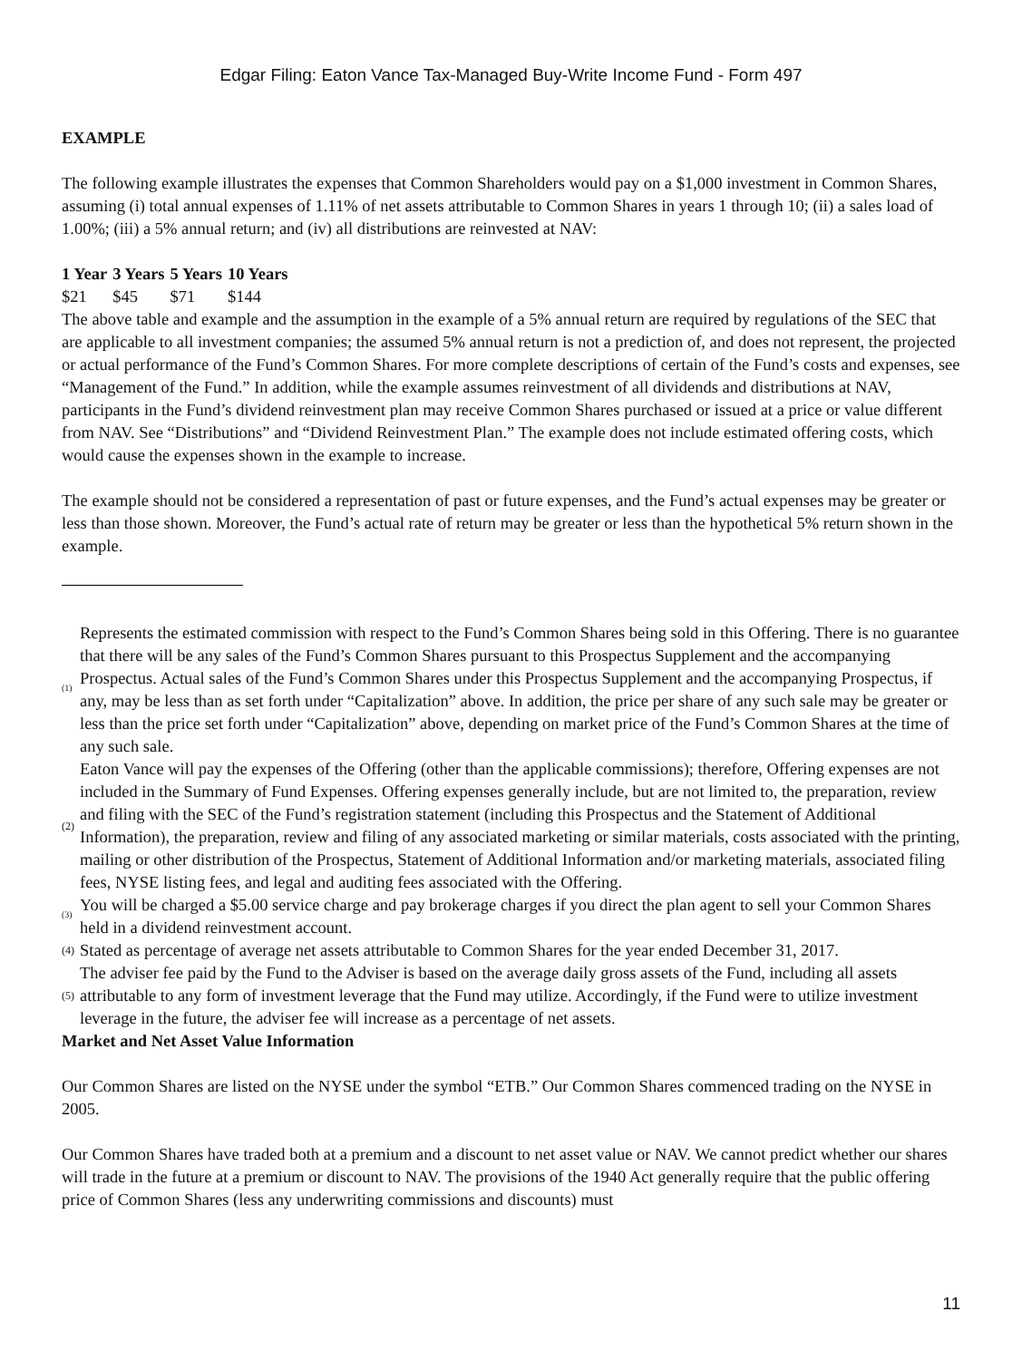Edgar Filing: Eaton Vance Tax-Managed Buy-Write Income Fund - Form 497
EXAMPLE
The following example illustrates the expenses that Common Shareholders would pay on a $1,000 investment in Common Shares, assuming (i) total annual expenses of 1.11% of net assets attributable to Common Shares in years 1 through 10; (ii) a sales load of 1.00%; (iii) a 5% annual return; and (iv) all distributions are reinvested at NAV:
| 1 Year | 3 Years | 5 Years | 10 Years |
| --- | --- | --- | --- |
| $21 | $45 | $71 | $144 |
The above table and example and the assumption in the example of a 5% annual return are required by regulations of the SEC that are applicable to all investment companies; the assumed 5% annual return is not a prediction of, and does not represent, the projected or actual performance of the Fund’s Common Shares. For more complete descriptions of certain of the Fund’s costs and expenses, see “Management of the Fund.” In addition, while the example assumes reinvestment of all dividends and distributions at NAV, participants in the Fund’s dividend reinvestment plan may receive Common Shares purchased or issued at a price or value different from NAV. See “Distributions” and “Dividend Reinvestment Plan.” The example does not include estimated offering costs, which would cause the expenses shown in the example to increase.
The example should not be considered a representation of past or future expenses, and the Fund’s actual expenses may be greater or less than those shown. Moreover, the Fund’s actual rate of return may be greater or less than the hypothetical 5% return shown in the example.
<sup>(1)</sup> Represents the estimated commission with respect to the Fund’s Common Shares being sold in this Offering. There is no guarantee that there will be any sales of the Fund’s Common Shares pursuant to this Prospectus Supplement and the accompanying Prospectus. Actual sales of the Fund’s Common Shares under this Prospectus Supplement and the accompanying Prospectus, if any, may be less than as set forth under “Capitalization” above. In addition, the price per share of any such sale may be greater or less than the price set forth under “Capitalization” above, depending on market price of the Fund’s Common Shares at the time of any such sale.
(2) Eaton Vance will pay the expenses of the Offering (other than the applicable commissions); therefore, Offering expenses are not included in the Summary of Fund Expenses. Offering expenses generally include, but are not limited to, the preparation, review and filing with the SEC of the Fund’s registration statement (including this Prospectus and the Statement of Additional Information), the preparation, review and filing of any associated marketing or similar materials, costs associated with the printing, mailing or other distribution of the Prospectus, Statement of Additional Information and/or marketing materials, associated filing fees, NYSE listing fees, and legal and auditing fees associated with the Offering.
<sup>(3)</sup> You will be charged a $5.00 service charge and pay brokerage charges if you direct the plan agent to sell your Common Shares held in a dividend reinvestment account.
(4) Stated as percentage of average net assets attributable to Common Shares for the year ended December 31, 2017.
(5) The adviser fee paid by the Fund to the Adviser is based on the average daily gross assets of the Fund, including all assets attributable to any form of investment leverage that the Fund may utilize. Accordingly, if the Fund were to utilize investment leverage in the future, the adviser fee will increase as a percentage of net assets.
Market and Net Asset Value Information
Our Common Shares are listed on the NYSE under the symbol “ETB.” Our Common Shares commenced trading on the NYSE in 2005.
Our Common Shares have traded both at a premium and a discount to net asset value or NAV. We cannot predict whether our shares will trade in the future at a premium or discount to NAV. The provisions of the 1940 Act generally require that the public offering price of Common Shares (less any underwriting commissions and discounts) must
11